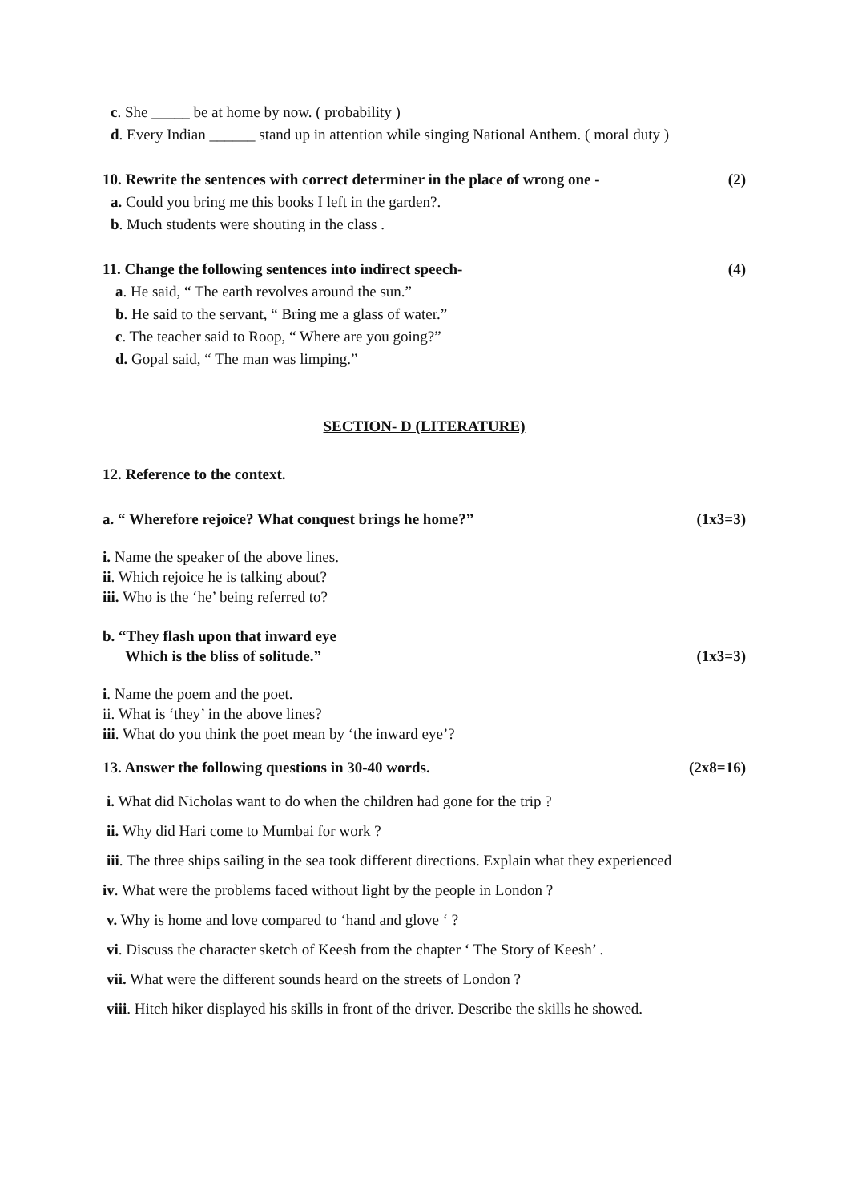c. She _____ be at home by now. ( probability )
d. Every Indian ______ stand up in attention while singing National Anthem. ( moral duty )
10. Rewrite the sentences with correct determiner in the place of wrong one - (2)
a. Could you bring me this books I left in the garden?.
b. Much students were shouting in the class .
11. Change the following sentences into indirect speech- (4)
a. He said, “ The earth revolves around the sun.”
b. He said to the servant, “ Bring me a glass of water.”
c. The teacher said to Roop, “ Where are you going?”
d. Gopal said, “ The man was limping.”
SECTION- D (LITERATURE)
12. Reference to the context.
a. “ Wherefore rejoice? What conquest brings he home?” (1x3=3)
i. Name the speaker of the above lines.
ii. Which rejoice he is talking about?
iii. Who is the ‘he’ being referred to?
b. “They flash upon that inward eye
Which is the bliss of solitude.” (1x3=3)
i. Name the poem and the poet.
ii. What is ‘they’ in the above lines?
iii. What do you think the poet mean by ‘the inward eye’?
13. Answer the following questions in 30-40 words. (2x8=16)
i. What did Nicholas want to do when the children had gone for the trip ?
ii. Why did Hari come to Mumbai for work ?
iii. The three ships sailing in the sea took different directions. Explain what they experienced
iv. What were the problems faced without light by the people in London ?
v. Why is home and love compared to ‘hand and glove ‘ ?
vi. Discuss the character sketch of Keesh from the chapter ‘ The Story of Keesh’ .
vii. What were the different sounds heard on the streets of London ?
viii. Hitch hiker displayed his skills in front of the driver. Describe the skills he showed.